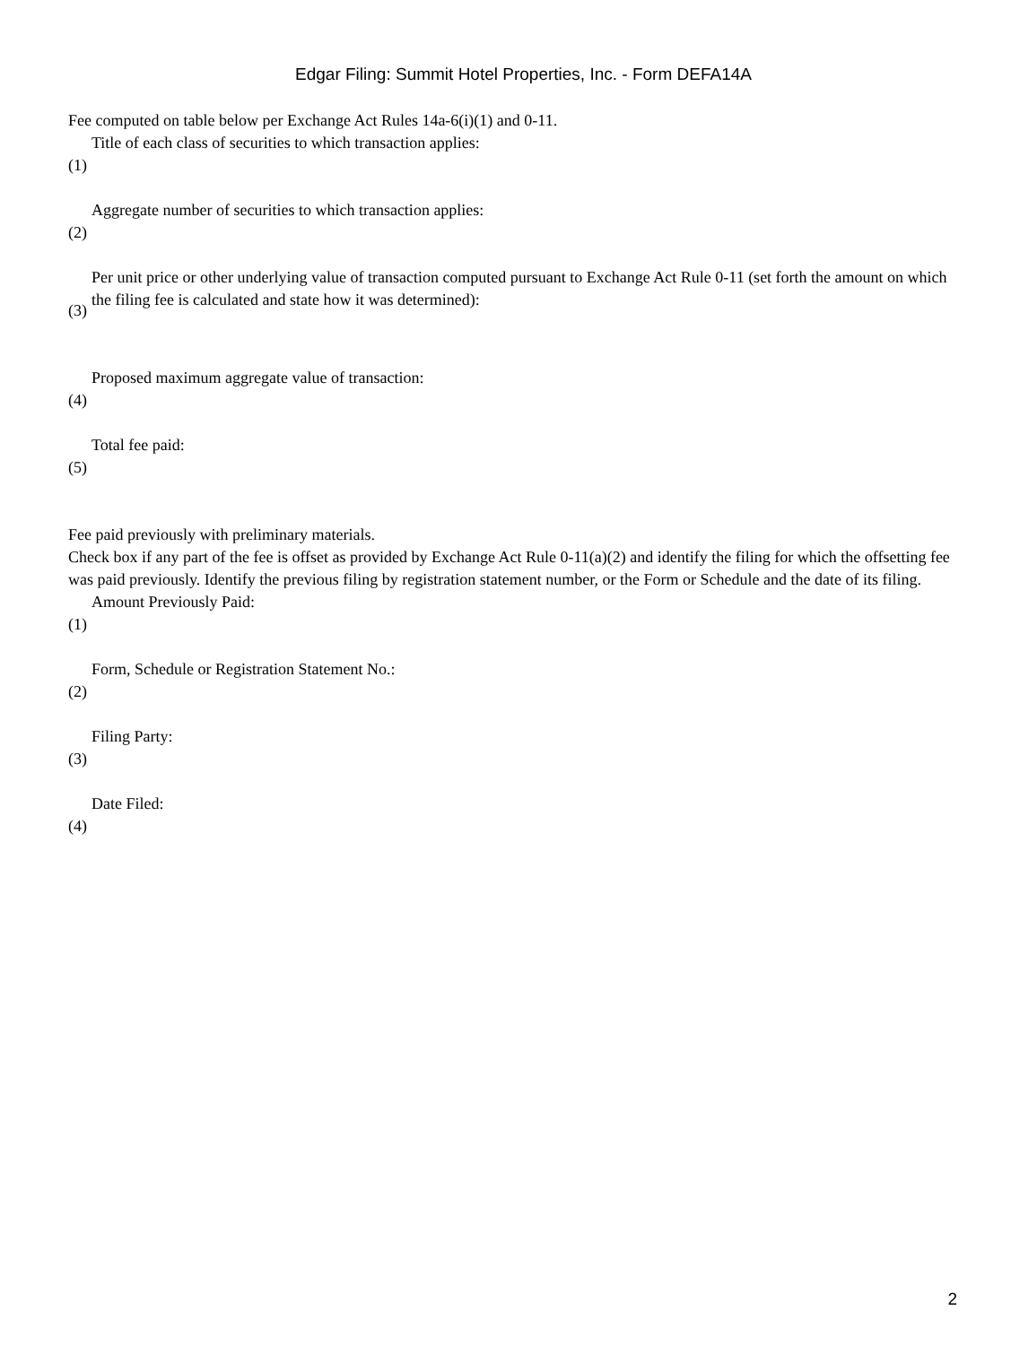Edgar Filing: Summit Hotel Properties, Inc. - Form DEFA14A
Fee computed on table below per Exchange Act Rules 14a-6(i)(1) and 0-11.
(1) Title of each class of securities to which transaction applies:
(2) Aggregate number of securities to which transaction applies:
(3) Per unit price or other underlying value of transaction computed pursuant to Exchange Act Rule 0-11 (set forth the amount on which the filing fee is calculated and state how it was determined):
(4) Proposed maximum aggregate value of transaction:
(5) Total fee paid:
Fee paid previously with preliminary materials.
Check box if any part of the fee is offset as provided by Exchange Act Rule 0-11(a)(2) and identify the filing for which the offsetting fee was paid previously. Identify the previous filing by registration statement number, or the Form or Schedule and the date of its filing.
(1) Amount Previously Paid:
(2) Form, Schedule or Registration Statement No.:
(3) Filing Party:
(4) Date Filed:
2